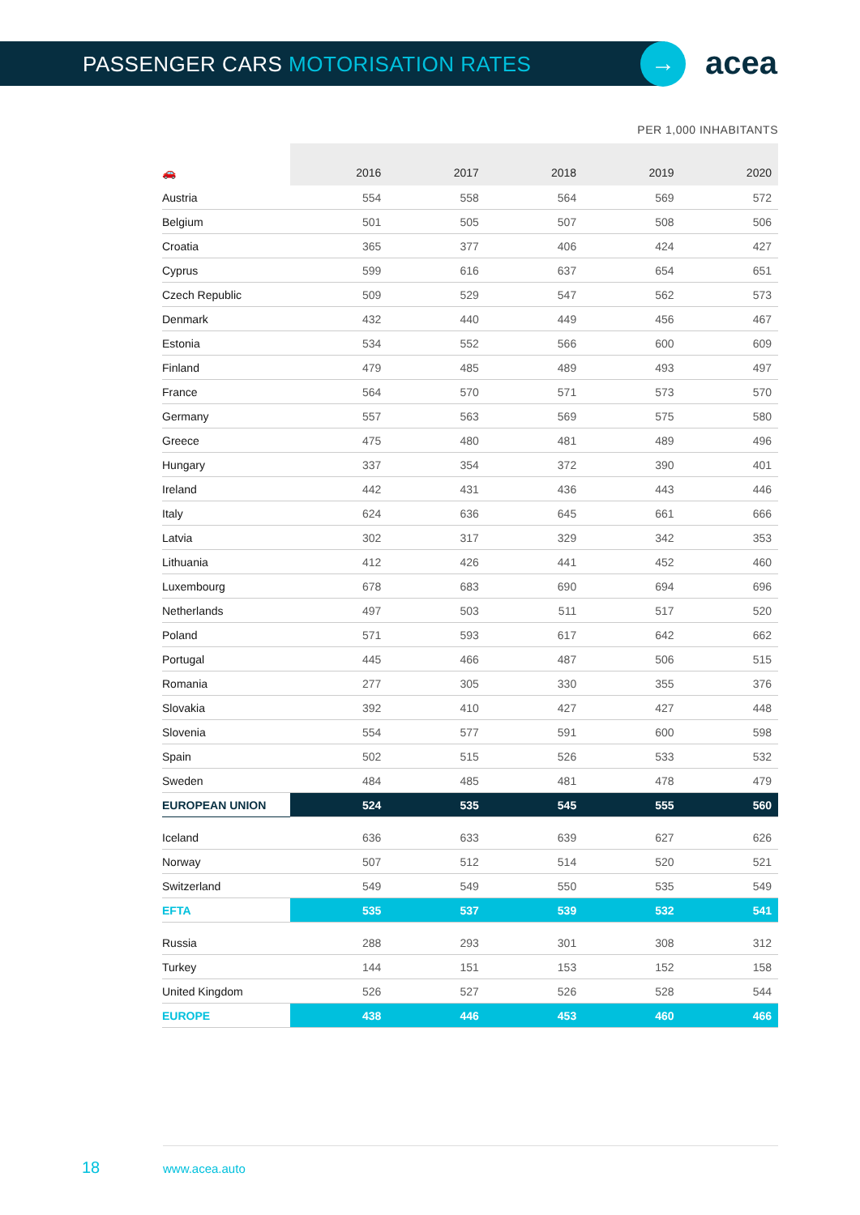PASSENGER CARS MOTORISATION RATES
→ acea
PER 1,000 INHABITANTS
| 🚗 | 2016 | 2017 | 2018 | 2019 | 2020 |
| --- | --- | --- | --- | --- | --- |
| Austria | 554 | 558 | 564 | 569 | 572 |
| Belgium | 501 | 505 | 507 | 508 | 506 |
| Croatia | 365 | 377 | 406 | 424 | 427 |
| Cyprus | 599 | 616 | 637 | 654 | 651 |
| Czech Republic | 509 | 529 | 547 | 562 | 573 |
| Denmark | 432 | 440 | 449 | 456 | 467 |
| Estonia | 534 | 552 | 566 | 600 | 609 |
| Finland | 479 | 485 | 489 | 493 | 497 |
| France | 564 | 570 | 571 | 573 | 570 |
| Germany | 557 | 563 | 569 | 575 | 580 |
| Greece | 475 | 480 | 481 | 489 | 496 |
| Hungary | 337 | 354 | 372 | 390 | 401 |
| Ireland | 442 | 431 | 436 | 443 | 446 |
| Italy | 624 | 636 | 645 | 661 | 666 |
| Latvia | 302 | 317 | 329 | 342 | 353 |
| Lithuania | 412 | 426 | 441 | 452 | 460 |
| Luxembourg | 678 | 683 | 690 | 694 | 696 |
| Netherlands | 497 | 503 | 511 | 517 | 520 |
| Poland | 571 | 593 | 617 | 642 | 662 |
| Portugal | 445 | 466 | 487 | 506 | 515 |
| Romania | 277 | 305 | 330 | 355 | 376 |
| Slovakia | 392 | 410 | 427 | 427 | 448 |
| Slovenia | 554 | 577 | 591 | 600 | 598 |
| Spain | 502 | 515 | 526 | 533 | 532 |
| Sweden | 484 | 485 | 481 | 478 | 479 |
| EUROPEAN UNION | 524 | 535 | 545 | 555 | 560 |
| Iceland | 636 | 633 | 639 | 627 | 626 |
| Norway | 507 | 512 | 514 | 520 | 521 |
| Switzerland | 549 | 549 | 550 | 535 | 549 |
| EFTA | 535 | 537 | 539 | 532 | 541 |
| Russia | 288 | 293 | 301 | 308 | 312 |
| Turkey | 144 | 151 | 153 | 152 | 158 |
| United Kingdom | 526 | 527 | 526 | 528 | 544 |
| EUROPE | 438 | 446 | 453 | 460 | 466 |
18 www.acea.auto